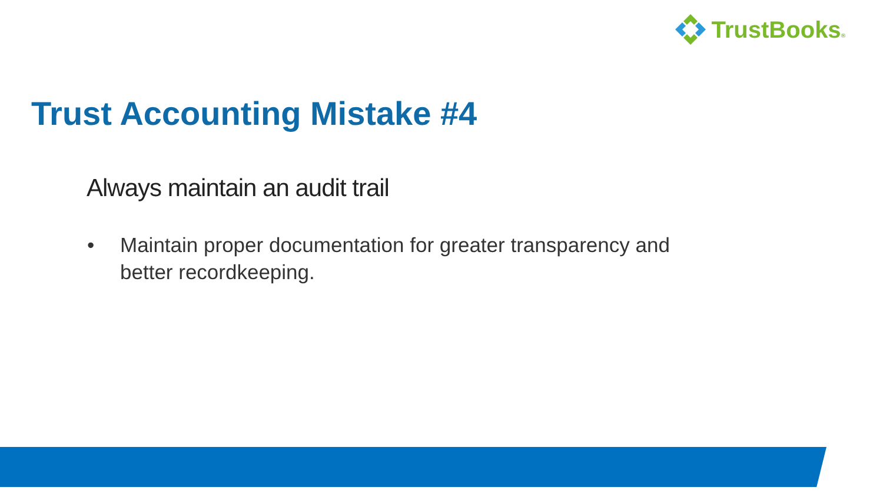TrustBooks®
Trust Accounting Mistake #4
Always maintain an audit trail
• Maintain proper documentation for greater transparency and better recordkeeping.